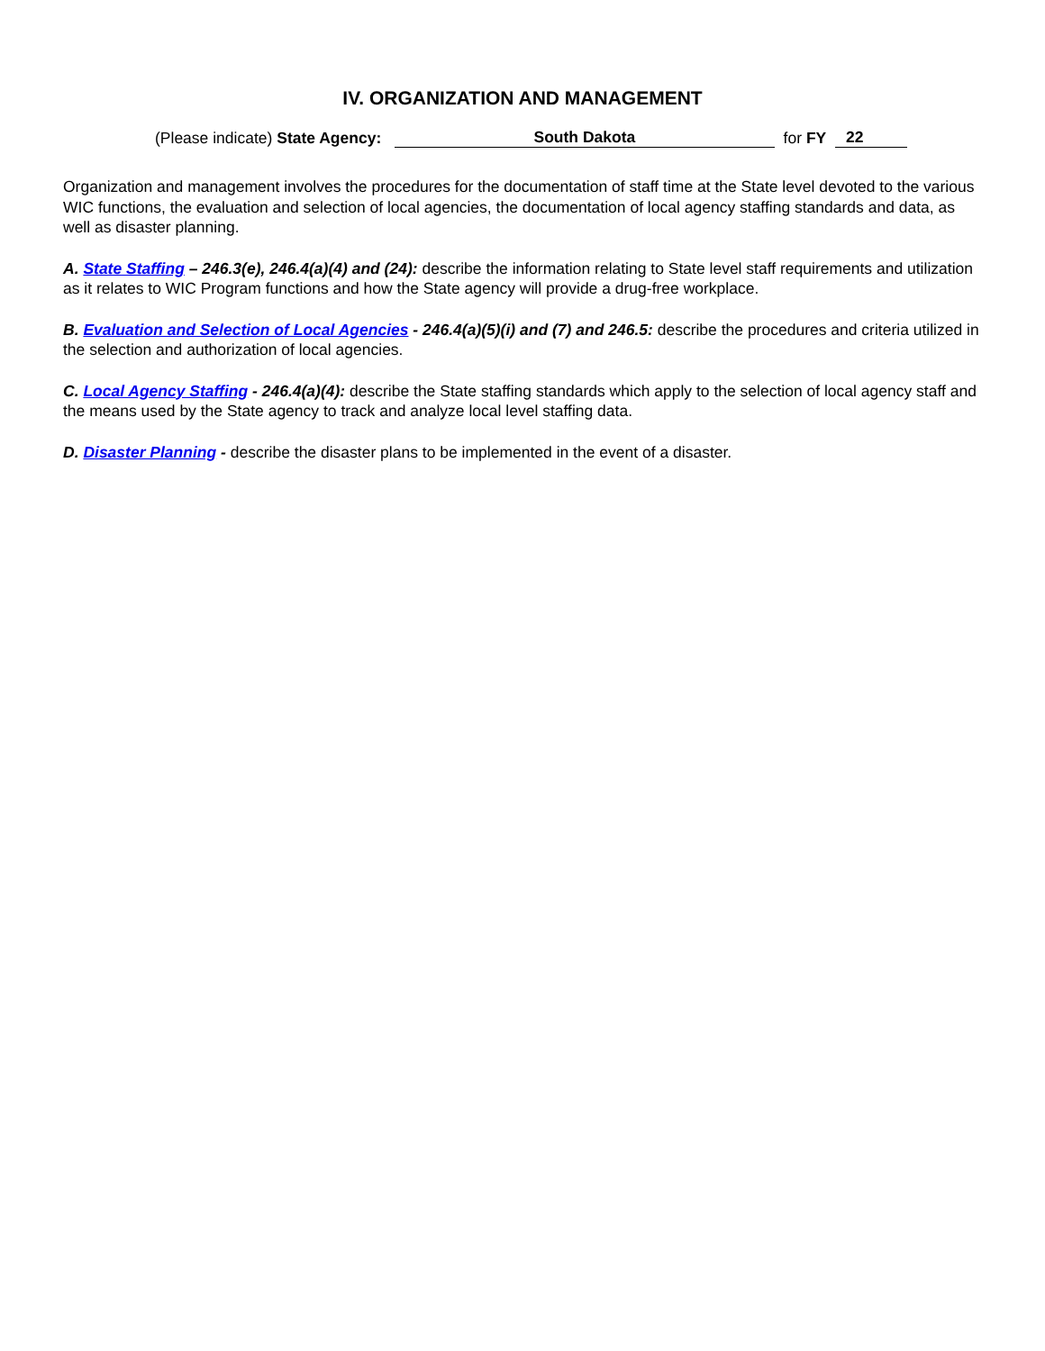IV. ORGANIZATION AND MANAGEMENT
(Please indicate) State Agency: South Dakota for FY 22
Organization and management involves the procedures for the documentation of staff time at the State level devoted to the various WIC functions, the evaluation and selection of local agencies, the documentation of local agency staffing standards and data, as well as disaster planning.
A. State Staffing – 246.3(e), 246.4(a)(4) and (24): describe the information relating to State level staff requirements and utilization as it relates to WIC Program functions and how the State agency will provide a drug-free workplace.
B. Evaluation and Selection of Local Agencies - 246.4(a)(5)(i) and (7) and 246.5: describe the procedures and criteria utilized in the selection and authorization of local agencies.
C. Local Agency Staffing - 246.4(a)(4): describe the State staffing standards which apply to the selection of local agency staff and the means used by the State agency to track and analyze local level staffing data.
D. Disaster Planning - describe the disaster plans to be implemented in the event of a disaster.